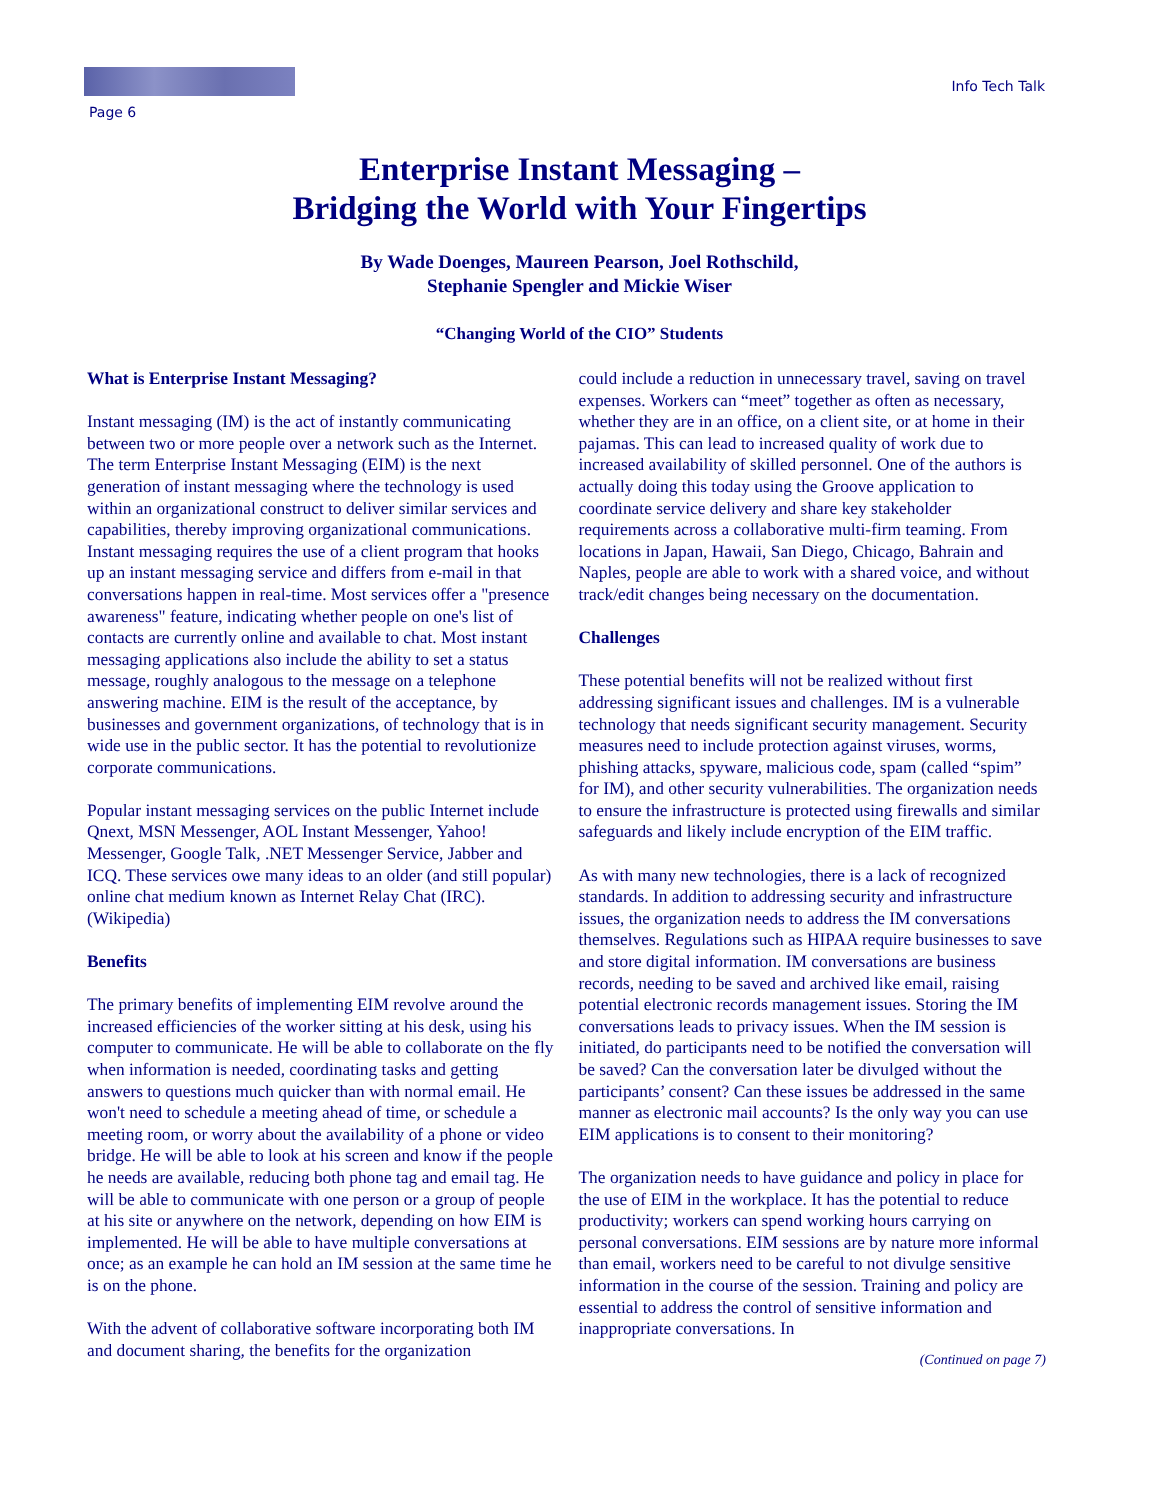Page 6 Info Tech Talk
Enterprise Instant Messaging –
Bridging the World with Your Fingertips
By Wade Doenges, Maureen Pearson, Joel Rothschild,
Stephanie Spengler and Mickie Wiser
“Changing World of the CIO” Students
What is Enterprise Instant Messaging?
Instant messaging (IM) is the act of instantly communicating between two or more people over a network such as the Internet. The term Enterprise Instant Messaging (EIM) is the next generation of instant messaging where the technology is used within an organizational construct to deliver similar services and capabilities, thereby improving organizational communications. Instant messaging requires the use of a client program that hooks up an instant messaging service and differs from e-mail in that conversations happen in real-time. Most services offer a "presence awareness" feature, indicating whether people on one's list of contacts are currently online and available to chat. Most instant messaging applications also include the ability to set a status message, roughly analogous to the message on a telephone answering machine. EIM is the result of the acceptance, by businesses and government organizations, of technology that is in wide use in the public sector. It has the potential to revolutionize corporate communications.
Popular instant messaging services on the public Internet include Qnext, MSN Messenger, AOL Instant Messenger, Yahoo! Messenger, Google Talk, .NET Messenger Service, Jabber and ICQ. These services owe many ideas to an older (and still popular) online chat medium known as Internet Relay Chat (IRC). (Wikipedia)
Benefits
The primary benefits of implementing EIM revolve around the increased efficiencies of the worker sitting at his desk, using his computer to communicate. He will be able to collaborate on the fly when information is needed, coordinating tasks and getting answers to questions much quicker than with normal email. He won't need to schedule a meeting ahead of time, or schedule a meeting room, or worry about the availability of a phone or video bridge. He will be able to look at his screen and know if the people he needs are available, reducing both phone tag and email tag. He will be able to communicate with one person or a group of people at his site or anywhere on the network, depending on how EIM is implemented. He will be able to have multiple conversations at once; as an example he can hold an IM session at the same time he is on the phone.
With the advent of collaborative software incorporating both IM and document sharing, the benefits for the organization
could include a reduction in unnecessary travel, saving on travel expenses. Workers can “meet” together as often as necessary, whether they are in an office, on a client site, or at home in their pajamas. This can lead to increased quality of work due to increased availability of skilled personnel. One of the authors is actually doing this today using the Groove application to coordinate service delivery and share key stakeholder requirements across a collaborative multi-firm teaming. From locations in Japan, Hawaii, San Diego, Chicago, Bahrain and Naples, people are able to work with a shared voice, and without track/edit changes being necessary on the documentation.
Challenges
These potential benefits will not be realized without first addressing significant issues and challenges. IM is a vulnerable technology that needs significant security management. Security measures need to include protection against viruses, worms, phishing attacks, spyware, malicious code, spam (called “spim” for IM), and other security vulnerabilities. The organization needs to ensure the infrastructure is protected using firewalls and similar safeguards and likely include encryption of the EIM traffic.
As with many new technologies, there is a lack of recognized standards. In addition to addressing security and infrastructure issues, the organization needs to address the IM conversations themselves. Regulations such as HIPAA require businesses to save and store digital information. IM conversations are business records, needing to be saved and archived like email, raising potential electronic records management issues. Storing the IM conversations leads to privacy issues. When the IM session is initiated, do participants need to be notified the conversation will be saved? Can the conversation later be divulged without the participants’ consent? Can these issues be addressed in the same manner as electronic mail accounts? Is the only way you can use EIM applications is to consent to their monitoring?
The organization needs to have guidance and policy in place for the use of EIM in the workplace. It has the potential to reduce productivity; workers can spend working hours carrying on personal conversations. EIM sessions are by nature more informal than email, workers need to be careful to not divulge sensitive information in the course of the session. Training and policy are essential to address the control of sensitive information and inappropriate conversations. In
(Continued on page 7)